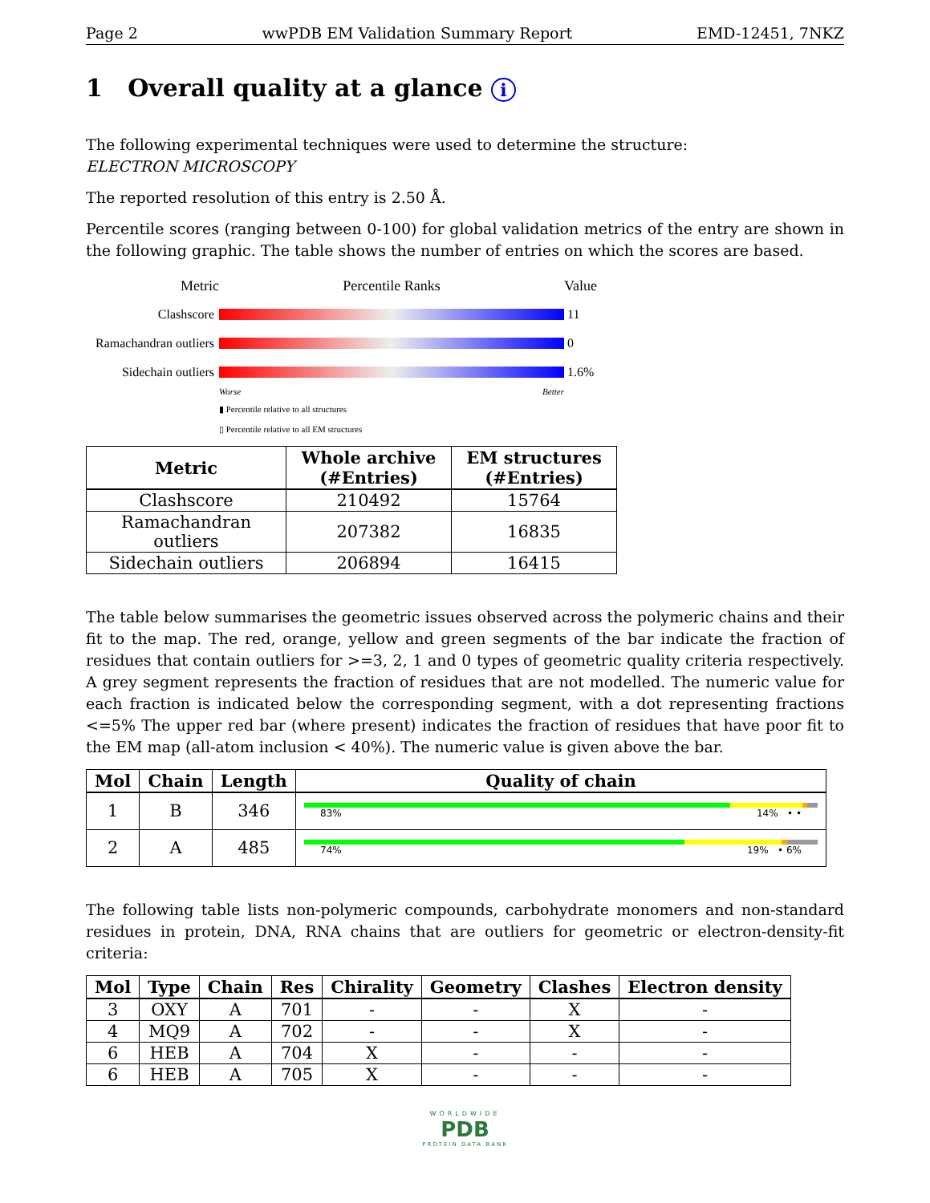Page 2 wwPDB EM Validation Summary Report EMD-12451, 7NKZ
1 Overall quality at a glance i
The following experimental techniques were used to determine the structure:
ELECTRON MICROSCOPY
The reported resolution of this entry is 2.50 Å.
Percentile scores (ranging between 0-100) for global validation metrics of the entry are shown in the following graphic. The table shows the number of entries on which the scores are based.
Metric Percentile Ranks Value
Clashscore 11
Ramachandran outliers
0
Sidechain outliers
1.6%
Worse Better
▮ Percentile relative to all structures
▯ Percentile relative to all EM structures
| Metric | Whole archive (#Entries) | EM structures (#Entries) |
| --- | --- | --- |
| Clashscore | 210492 | 15764 |
| Ramachandran outliers | 207382 | 16835 |
| Sidechain outliers | 206894 | 16415 |
The table below summarises the geometric issues observed across the polymeric chains and their fit to the map. The red, orange, yellow and green segments of the bar indicate the fraction of residues that contain outliers for >=3, 2, 1 and 0 types of geometric quality criteria respectively. A grey segment represents the fraction of residues that are not modelled. The numeric value for each fraction is indicated below the corresponding segment, with a dot representing fractions <=5% The upper red bar (where present) indicates the fraction of residues that have poor fit to the EM map (all-atom inclusion < 40%). The numeric value is given above the bar.
| Mol | Chain | Length | Quality of chain |
| --- | --- | --- | --- |
| 1 | B | 346 | 83% 14% • • |
| 2 | A | 485 | 74% 19% • 6% |
The following table lists non-polymeric compounds, carbohydrate monomers and non-standard residues in protein, DNA, RNA chains that are outliers for geometric or electron-density-fit criteria:
| Mol | Type | Chain | Res | Chirality | Geometry | Clashes | Electron density |
| --- | --- | --- | --- | --- | --- | --- | --- |
| 3 | OXY | A | 701 | - | - | X | - |
| 4 | MQ9 | A | 702 | - | - | X | - |
| 6 | HEB | A | 704 | X | - | - | - |
| 6 | HEB | A | 705 | X | - | - | - |
WORLDWIDE
PDB
PROTEIN DATA BANK